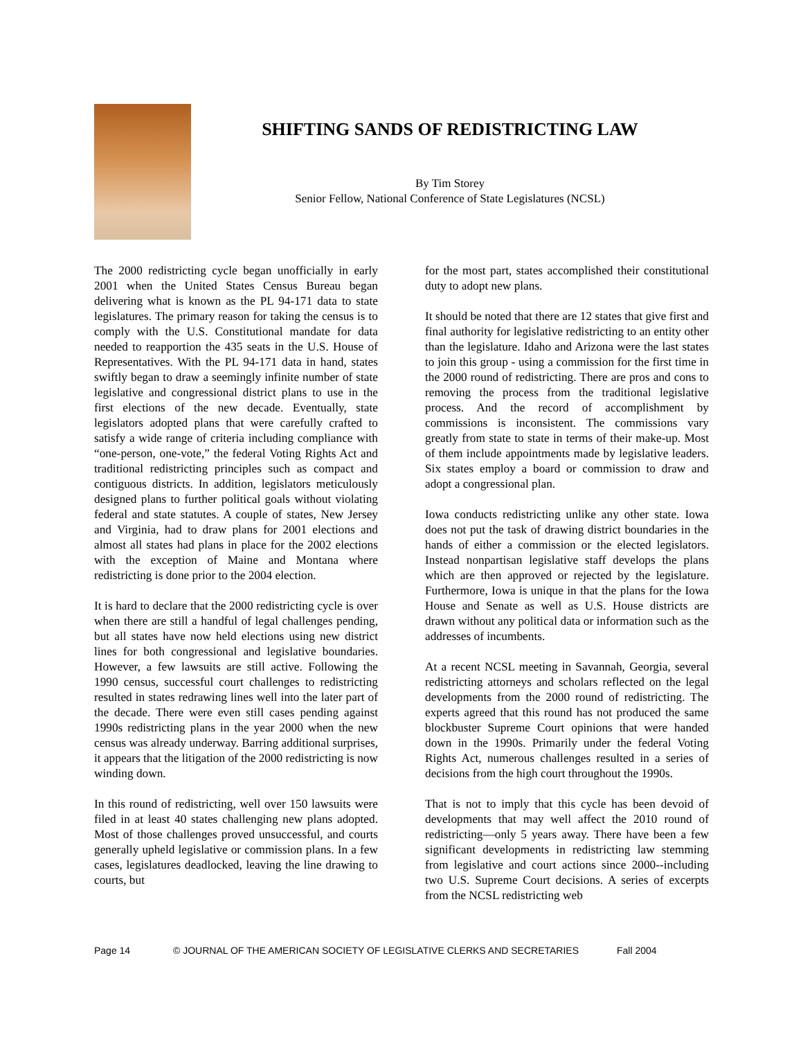SHIFTING SANDS OF REDISTRICTING LAW
By Tim Storey
Senior Fellow, National Conference of State Legislatures (NCSL)
The 2000 redistricting cycle began unofficially in early 2001 when the United States Census Bureau began delivering what is known as the PL 94-171 data to state legislatures. The primary reason for taking the census is to comply with the U.S. Constitutional mandate for data needed to reapportion the 435 seats in the U.S. House of Representatives. With the PL 94-171 data in hand, states swiftly began to draw a seemingly infinite number of state legislative and congressional district plans to use in the first elections of the new decade. Eventually, state legislators adopted plans that were carefully crafted to satisfy a wide range of criteria including compliance with “one-person, one-vote,” the federal Voting Rights Act and traditional redistricting principles such as compact and contiguous districts. In addition, legislators meticulously designed plans to further political goals without violating federal and state statutes. A couple of states, New Jersey and Virginia, had to draw plans for 2001 elections and almost all states had plans in place for the 2002 elections with the exception of Maine and Montana where redistricting is done prior to the 2004 election.
It is hard to declare that the 2000 redistricting cycle is over when there are still a handful of legal challenges pending, but all states have now held elections using new district lines for both congressional and legislative boundaries. However, a few lawsuits are still active. Following the 1990 census, successful court challenges to redistricting resulted in states redrawing lines well into the later part of the decade. There were even still cases pending against 1990s redistricting plans in the year 2000 when the new census was already underway. Barring additional surprises, it appears that the litigation of the 2000 redistricting is now winding down.
In this round of redistricting, well over 150 lawsuits were filed in at least 40 states challenging new plans adopted. Most of those challenges proved unsuccessful, and courts generally upheld legislative or commission plans. In a few cases, legislatures deadlocked, leaving the line drawing to courts, but
for the most part, states accomplished their constitutional duty to adopt new plans.
It should be noted that there are 12 states that give first and final authority for legislative redistricting to an entity other than the legislature. Idaho and Arizona were the last states to join this group - using a commission for the first time in the 2000 round of redistricting. There are pros and cons to removing the process from the traditional legislative process. And the record of accomplishment by commissions is inconsistent. The commissions vary greatly from state to state in terms of their make-up. Most of them include appointments made by legislative leaders. Six states employ a board or commission to draw and adopt a congressional plan.
Iowa conducts redistricting unlike any other state. Iowa does not put the task of drawing district boundaries in the hands of either a commission or the elected legislators. Instead nonpartisan legislative staff develops the plans which are then approved or rejected by the legislature. Furthermore, Iowa is unique in that the plans for the Iowa House and Senate as well as U.S. House districts are drawn without any political data or information such as the addresses of incumbents.
At a recent NCSL meeting in Savannah, Georgia, several redistricting attorneys and scholars reflected on the legal developments from the 2000 round of redistricting. The experts agreed that this round has not produced the same blockbuster Supreme Court opinions that were handed down in the 1990s. Primarily under the federal Voting Rights Act, numerous challenges resulted in a series of decisions from the high court throughout the 1990s.
That is not to imply that this cycle has been devoid of developments that may well affect the 2010 round of redistricting—only 5 years away. There have been a few significant developments in redistricting law stemming from legislative and court actions since 2000--including two U.S. Supreme Court decisions. A series of excerpts from the NCSL redistricting web
Page 14 © JOURNAL OF THE AMERICAN SOCIETY OF LEGISLATIVE CLERKS AND SECRETARIES Fall 2004